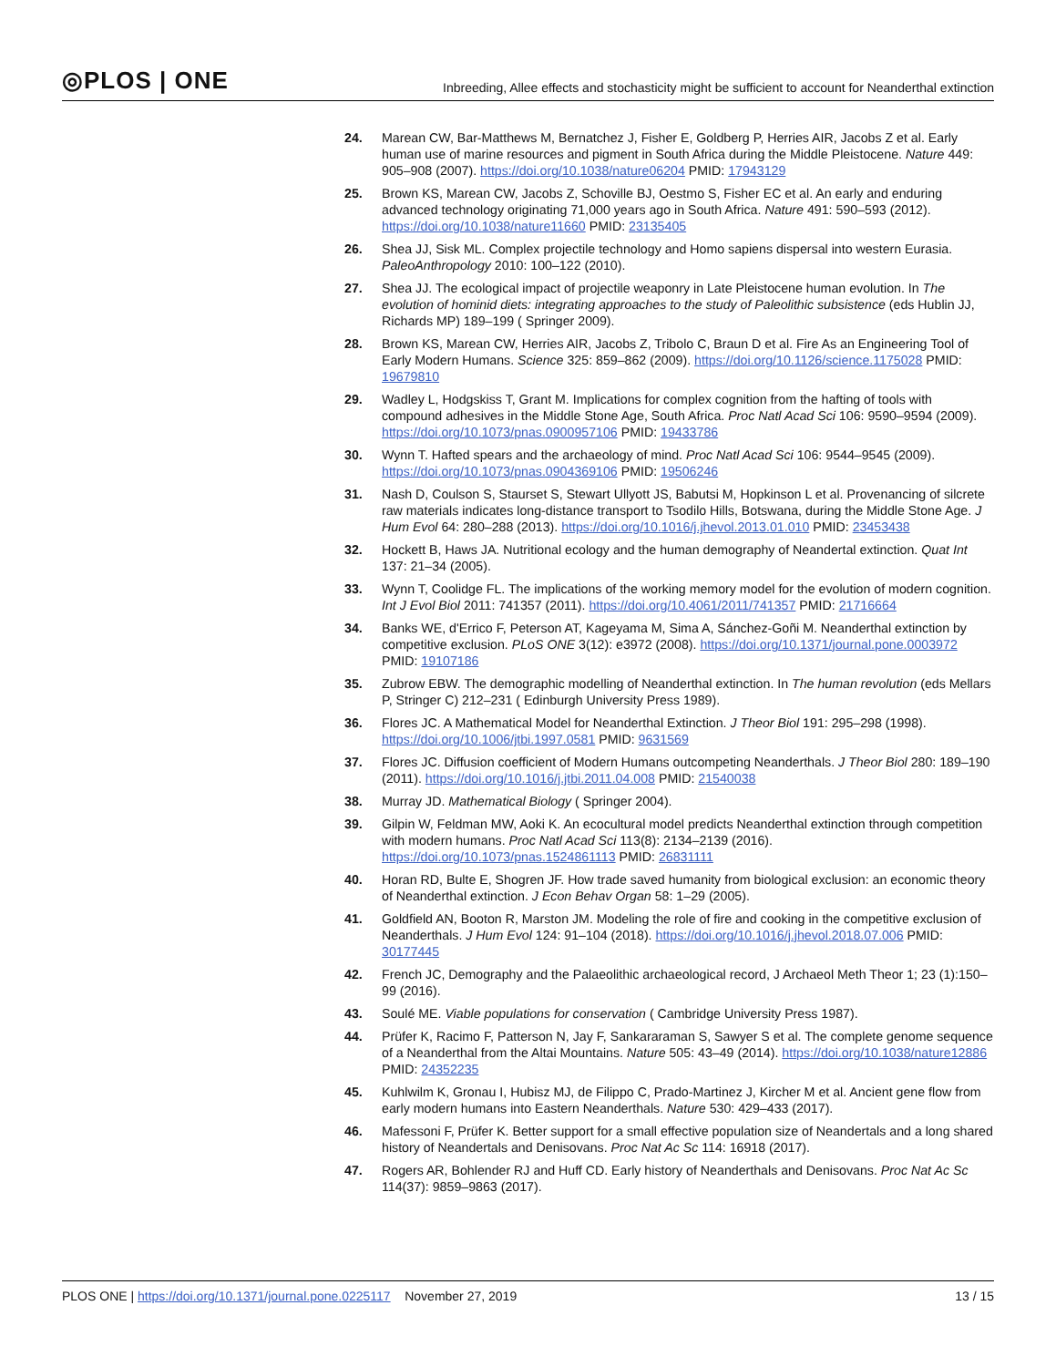◎PLOS | ONE
Inbreeding, Allee effects and stochasticity might be sufficient to account for Neanderthal extinction
24. Marean CW, Bar-Matthews M, Bernatchez J, Fisher E, Goldberg P, Herries AIR, Jacobs Z et al. Early human use of marine resources and pigment in South Africa during the Middle Pleistocene. Nature 449: 905–908 (2007). https://doi.org/10.1038/nature06204 PMID: 17943129
25. Brown KS, Marean CW, Jacobs Z, Schoville BJ, Oestmo S, Fisher EC et al. An early and enduring advanced technology originating 71,000 years ago in South Africa. Nature 491: 590–593 (2012). https://doi.org/10.1038/nature11660 PMID: 23135405
26. Shea JJ, Sisk ML. Complex projectile technology and Homo sapiens dispersal into western Eurasia. PaleoAnthropology 2010: 100–122 (2010).
27. Shea JJ. The ecological impact of projectile weaponry in Late Pleistocene human evolution. In The evolution of hominid diets: integrating approaches to the study of Paleolithic subsistence (eds Hublin JJ, Richards MP) 189–199 ( Springer 2009).
28. Brown KS, Marean CW, Herries AIR, Jacobs Z, Tribolo C, Braun D et al. Fire As an Engineering Tool of Early Modern Humans. Science 325: 859–862 (2009). https://doi.org/10.1126/science.1175028 PMID: 19679810
29. Wadley L, Hodgskiss T, Grant M. Implications for complex cognition from the hafting of tools with compound adhesives in the Middle Stone Age, South Africa. Proc Natl Acad Sci 106: 9590–9594 (2009). https://doi.org/10.1073/pnas.0900957106 PMID: 19433786
30. Wynn T. Hafted spears and the archaeology of mind. Proc Natl Acad Sci 106: 9544–9545 (2009). https://doi.org/10.1073/pnas.0904369106 PMID: 19506246
31. Nash D, Coulson S, Staurset S, Stewart Ullyott JS, Babutsi M, Hopkinson L et al. Provenancing of silcrete raw materials indicates long-distance transport to Tsodilo Hills, Botswana, during the Middle Stone Age. J Hum Evol 64: 280–288 (2013). https://doi.org/10.1016/j.jhevol.2013.01.010 PMID: 23453438
32. Hockett B, Haws JA. Nutritional ecology and the human demography of Neandertal extinction. Quat Int 137: 21–34 (2005).
33. Wynn T, Coolidge FL. The implications of the working memory model for the evolution of modern cognition. Int J Evol Biol 2011: 741357 (2011). https://doi.org/10.4061/2011/741357 PMID: 21716664
34. Banks WE, d'Errico F, Peterson AT, Kageyama M, Sima A, Sánchez-Goñi M. Neanderthal extinction by competitive exclusion. PLoS ONE 3(12): e3972 (2008). https://doi.org/10.1371/journal.pone.0003972 PMID: 19107186
35. Zubrow EBW. The demographic modelling of Neanderthal extinction. In The human revolution (eds Mellars P, Stringer C) 212–231 ( Edinburgh University Press 1989).
36. Flores JC. A Mathematical Model for Neanderthal Extinction. J Theor Biol 191: 295–298 (1998). https://doi.org/10.1006/jtbi.1997.0581 PMID: 9631569
37. Flores JC. Diffusion coefficient of Modern Humans outcompeting Neanderthals. J Theor Biol 280: 189–190 (2011). https://doi.org/10.1016/j.jtbi.2011.04.008 PMID: 21540038
38. Murray JD. Mathematical Biology ( Springer 2004).
39. Gilpin W, Feldman MW, Aoki K. An ecocultural model predicts Neanderthal extinction through competition with modern humans. Proc Natl Acad Sci 113(8): 2134–2139 (2016). https://doi.org/10.1073/pnas.1524861113 PMID: 26831111
40. Horan RD, Bulte E, Shogren JF. How trade saved humanity from biological exclusion: an economic theory of Neanderthal extinction. J Econ Behav Organ 58: 1–29 (2005).
41. Goldfield AN, Booton R, Marston JM. Modeling the role of fire and cooking in the competitive exclusion of Neanderthals. J Hum Evol 124: 91–104 (2018). https://doi.org/10.1016/j.jhevol.2018.07.006 PMID: 30177445
42. French JC, Demography and the Palaeolithic archaeological record, J Archaeol Meth Theor 1; 23 (1):150–99 (2016).
43. Soulé ME. Viable populations for conservation ( Cambridge University Press 1987).
44. Prüfer K, Racimo F, Patterson N, Jay F, Sankararaman S, Sawyer S et al. The complete genome sequence of a Neanderthal from the Altai Mountains. Nature 505: 43–49 (2014). https://doi.org/10.1038/nature12886 PMID: 24352235
45. Kuhlwilm K, Gronau I, Hubisz MJ, de Filippo C, Prado-Martinez J, Kircher M et al. Ancient gene flow from early modern humans into Eastern Neanderthals. Nature 530: 429–433 (2017).
46. Mafessoni F, Prüfer K. Better support for a small effective population size of Neandertals and a long shared history of Neandertals and Denisovans. Proc Nat Ac Sc 114: 16918 (2017).
47. Rogers AR, Bohlender RJ and Huff CD. Early history of Neanderthals and Denisovans. Proc Nat Ac Sc 114(37): 9859–9863 (2017).
PLOS ONE | https://doi.org/10.1371/journal.pone.0225117 November 27, 2019 13 / 15